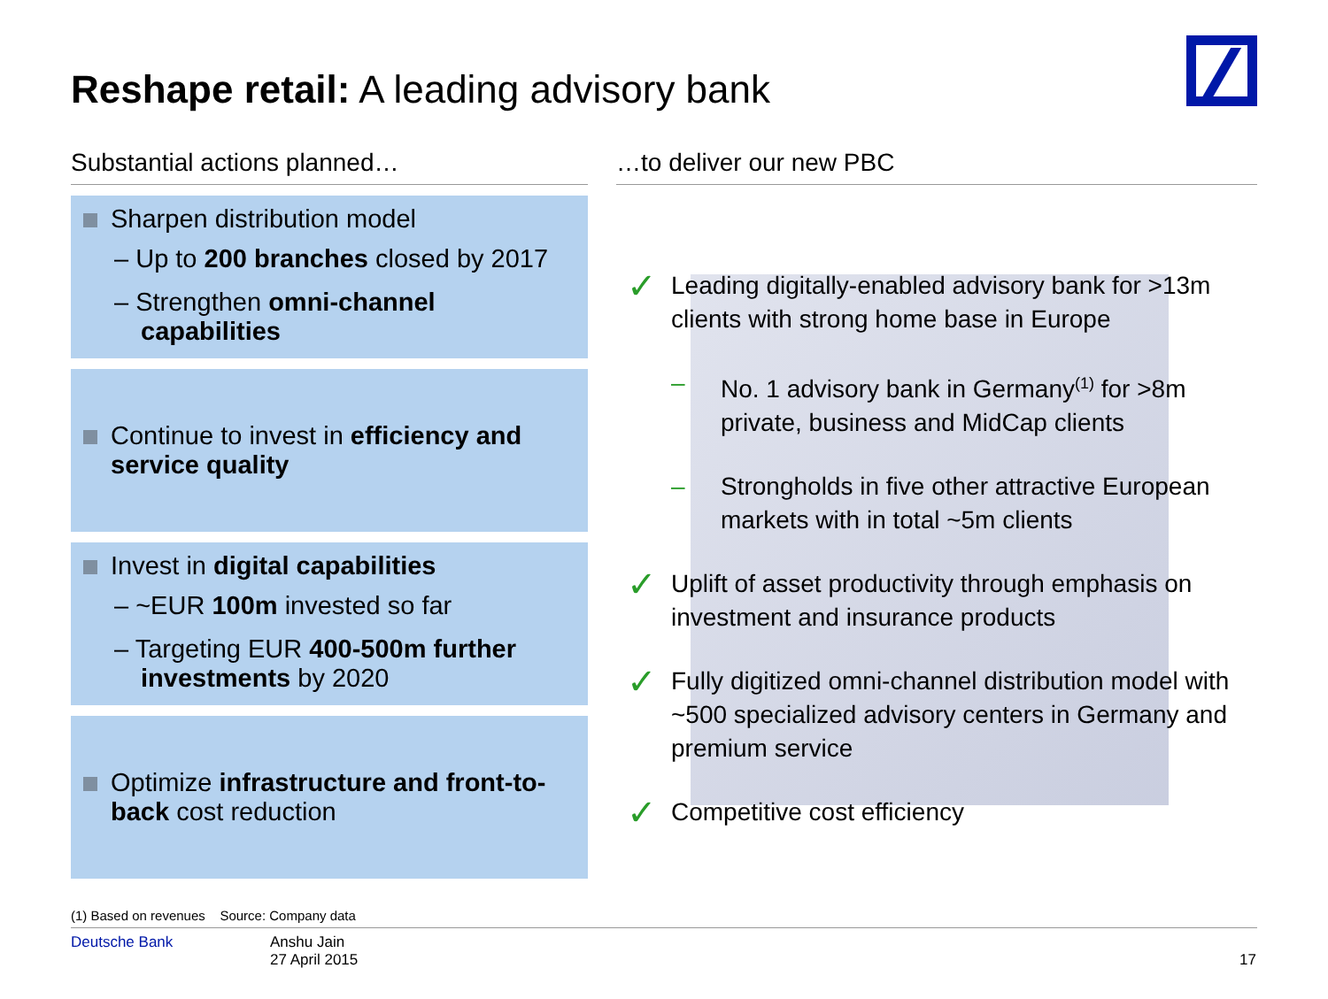Reshape retail: A leading advisory bank
Substantial actions planned…
Sharpen distribution model
– Up to 200 branches closed by 2017
– Strengthen omni-channel capabilities
Continue to invest in efficiency and service quality
Invest in digital capabilities
– ~EUR 100m invested so far
– Targeting EUR 400-500m further investments by 2020
Optimize infrastructure and front-to-back cost reduction
…to deliver our new PBC
✓
Leading digitally-enabled advisory bank for >13m clients with strong home base in Europe
–
No. 1 advisory bank in Germany<sup>(1)</sup> for >8m private, business and MidCap clients
–
Strongholds in five other attractive European markets with in total ~5m clients
✓
Uplift of asset productivity through emphasis on investment and insurance products
✓
Fully digitized omni-channel distribution model with ~500 specialized advisory centers in Germany and premium service
✓
Competitive cost efficiency
(1) Based on revenues Source: Company data
Deutsche Bank
Anshu Jain
27 April 2015
17